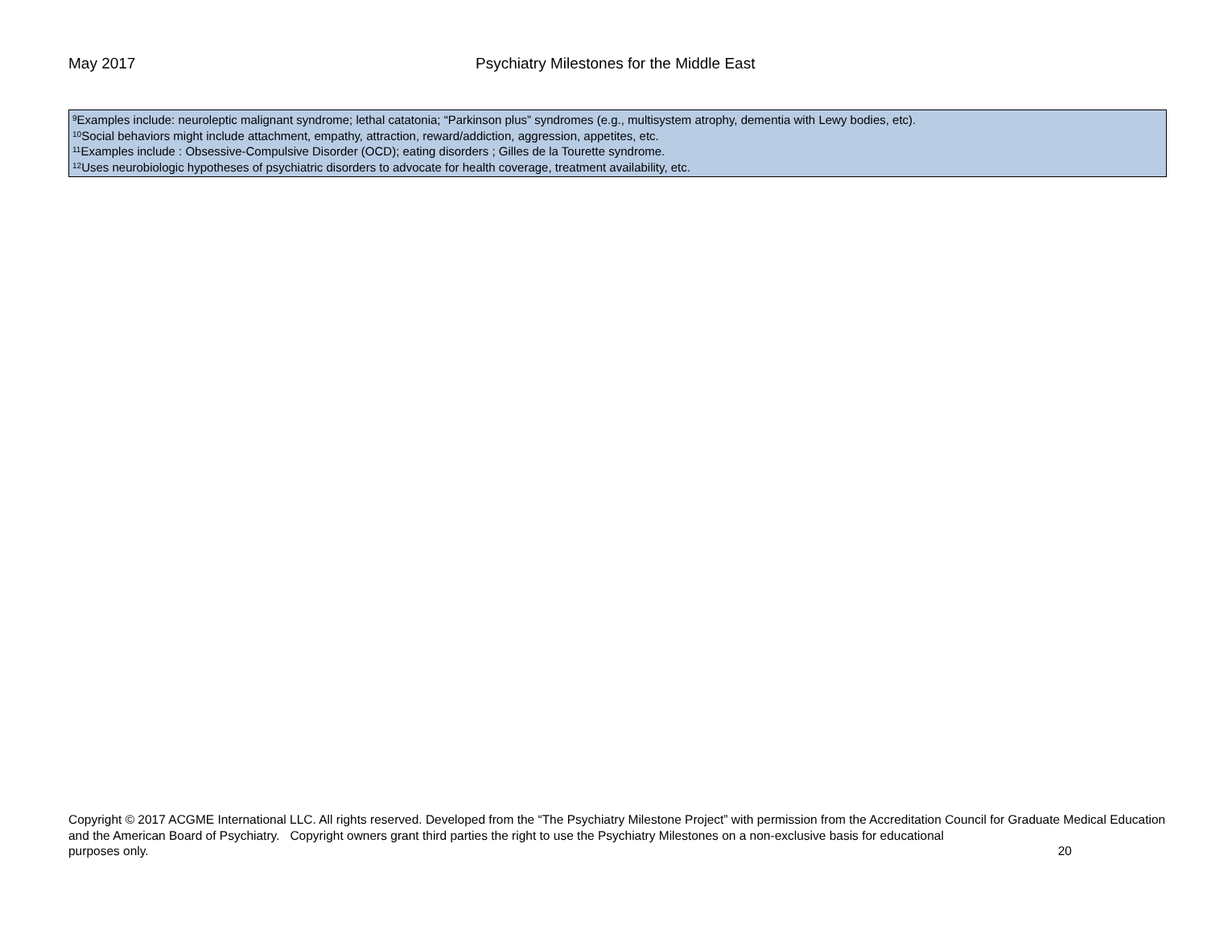May 2017 Psychiatry Milestones for the Middle East
<sup>9</sup> Examples include: neuroleptic malignant syndrome; lethal catatonia; “Parkinson plus” syndromes (e.g., multisystem atrophy, dementia with Lewy bodies, etc).
<sup>10</sup> Social behaviors might include attachment, empathy, attraction, reward/addiction, aggression, appetites, etc.
<sup>11</sup> Examples include : Obsessive-Compulsive Disorder (OCD); eating disorders ; Gilles de la Tourette syndrome.
<sup>12</sup> Uses neurobiologic hypotheses of psychiatric disorders to advocate for health coverage, treatment availability, etc.
Copyright © 2017 ACGME International LLC. All rights reserved. Developed from the “The Psychiatry Milestone Project” with permission from the Accreditation Council for Graduate Medical Education and the American Board of Psychiatry. Copyright owners grant third parties the right to use the Psychiatry Milestones on a non-exclusive basis for educational
purposes only. 20